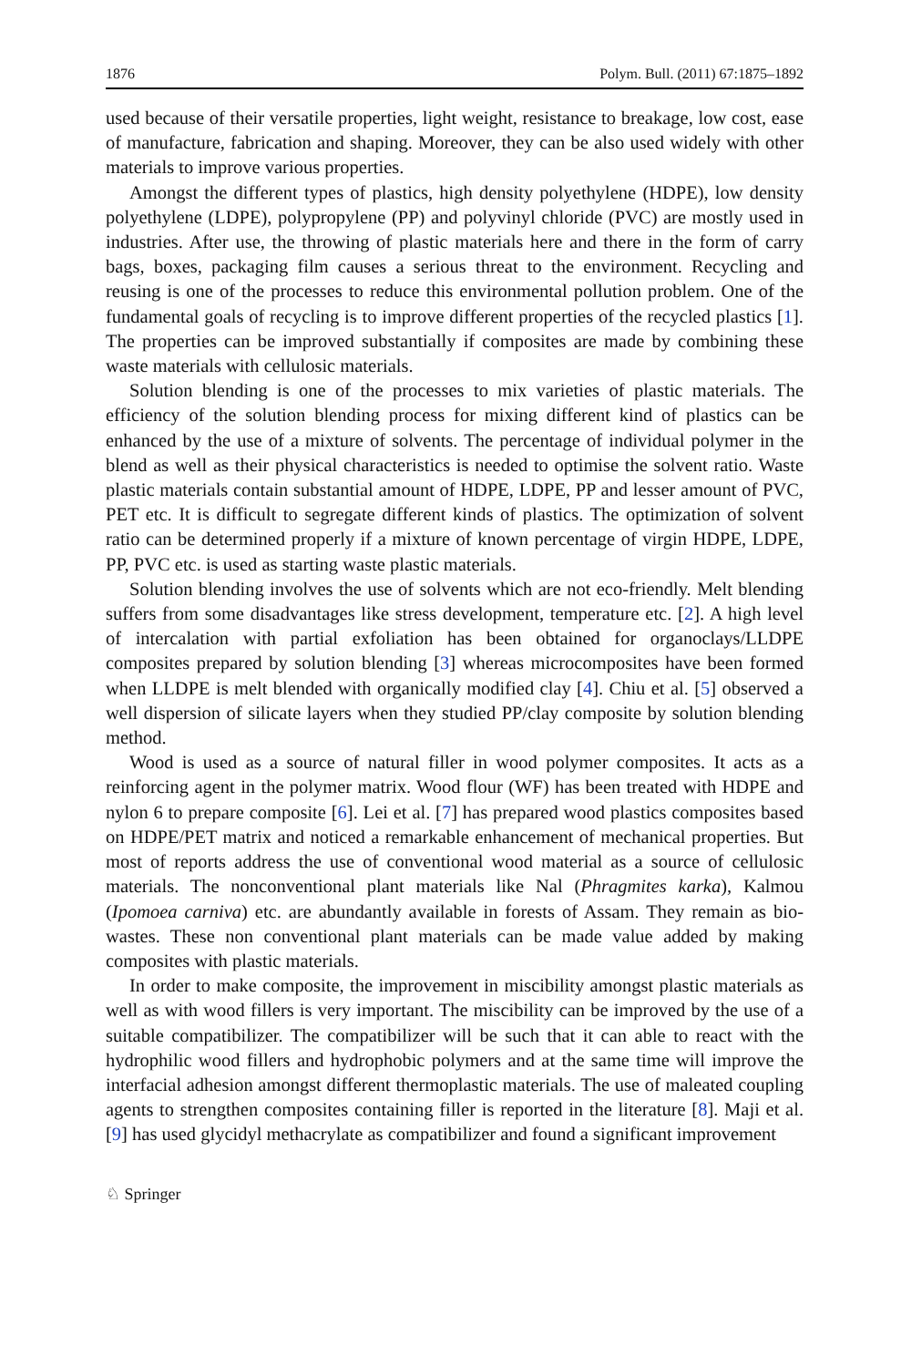1876 Polym. Bull. (2011) 67:1875–1892
used because of their versatile properties, light weight, resistance to breakage, low cost, ease of manufacture, fabrication and shaping. Moreover, they can be also used widely with other materials to improve various properties.
Amongst the different types of plastics, high density polyethylene (HDPE), low density polyethylene (LDPE), polypropylene (PP) and polyvinyl chloride (PVC) are mostly used in industries. After use, the throwing of plastic materials here and there in the form of carry bags, boxes, packaging film causes a serious threat to the environment. Recycling and reusing is one of the processes to reduce this environmental pollution problem. One of the fundamental goals of recycling is to improve different properties of the recycled plastics [1]. The properties can be improved substantially if composites are made by combining these waste materials with cellulosic materials.
Solution blending is one of the processes to mix varieties of plastic materials. The efficiency of the solution blending process for mixing different kind of plastics can be enhanced by the use of a mixture of solvents. The percentage of individual polymer in the blend as well as their physical characteristics is needed to optimise the solvent ratio. Waste plastic materials contain substantial amount of HDPE, LDPE, PP and lesser amount of PVC, PET etc. It is difficult to segregate different kinds of plastics. The optimization of solvent ratio can be determined properly if a mixture of known percentage of virgin HDPE, LDPE, PP, PVC etc. is used as starting waste plastic materials.
Solution blending involves the use of solvents which are not eco-friendly. Melt blending suffers from some disadvantages like stress development, temperature etc. [2]. A high level of intercalation with partial exfoliation has been obtained for organoclays/LLDPE composites prepared by solution blending [3] whereas microcomposites have been formed when LLDPE is melt blended with organically modified clay [4]. Chiu et al. [5] observed a well dispersion of silicate layers when they studied PP/clay composite by solution blending method.
Wood is used as a source of natural filler in wood polymer composites. It acts as a reinforcing agent in the polymer matrix. Wood flour (WF) has been treated with HDPE and nylon 6 to prepare composite [6]. Lei et al. [7] has prepared wood plastics composites based on HDPE/PET matrix and noticed a remarkable enhancement of mechanical properties. But most of reports address the use of conventional wood material as a source of cellulosic materials. The nonconventional plant materials like Nal (Phragmites karka), Kalmou (Ipomoea carniva) etc. are abundantly available in forests of Assam. They remain as bio-wastes. These non conventional plant materials can be made value added by making composites with plastic materials.
In order to make composite, the improvement in miscibility amongst plastic materials as well as with wood fillers is very important. The miscibility can be improved by the use of a suitable compatibilizer. The compatibilizer will be such that it can able to react with the hydrophilic wood fillers and hydrophobic polymers and at the same time will improve the interfacial adhesion amongst different thermoplastic materials. The use of maleated coupling agents to strengthen composites containing filler is reported in the literature [8]. Maji et al. [9] has used glycidyl methacrylate as compatibilizer and found a significant improvement
♘ Springer